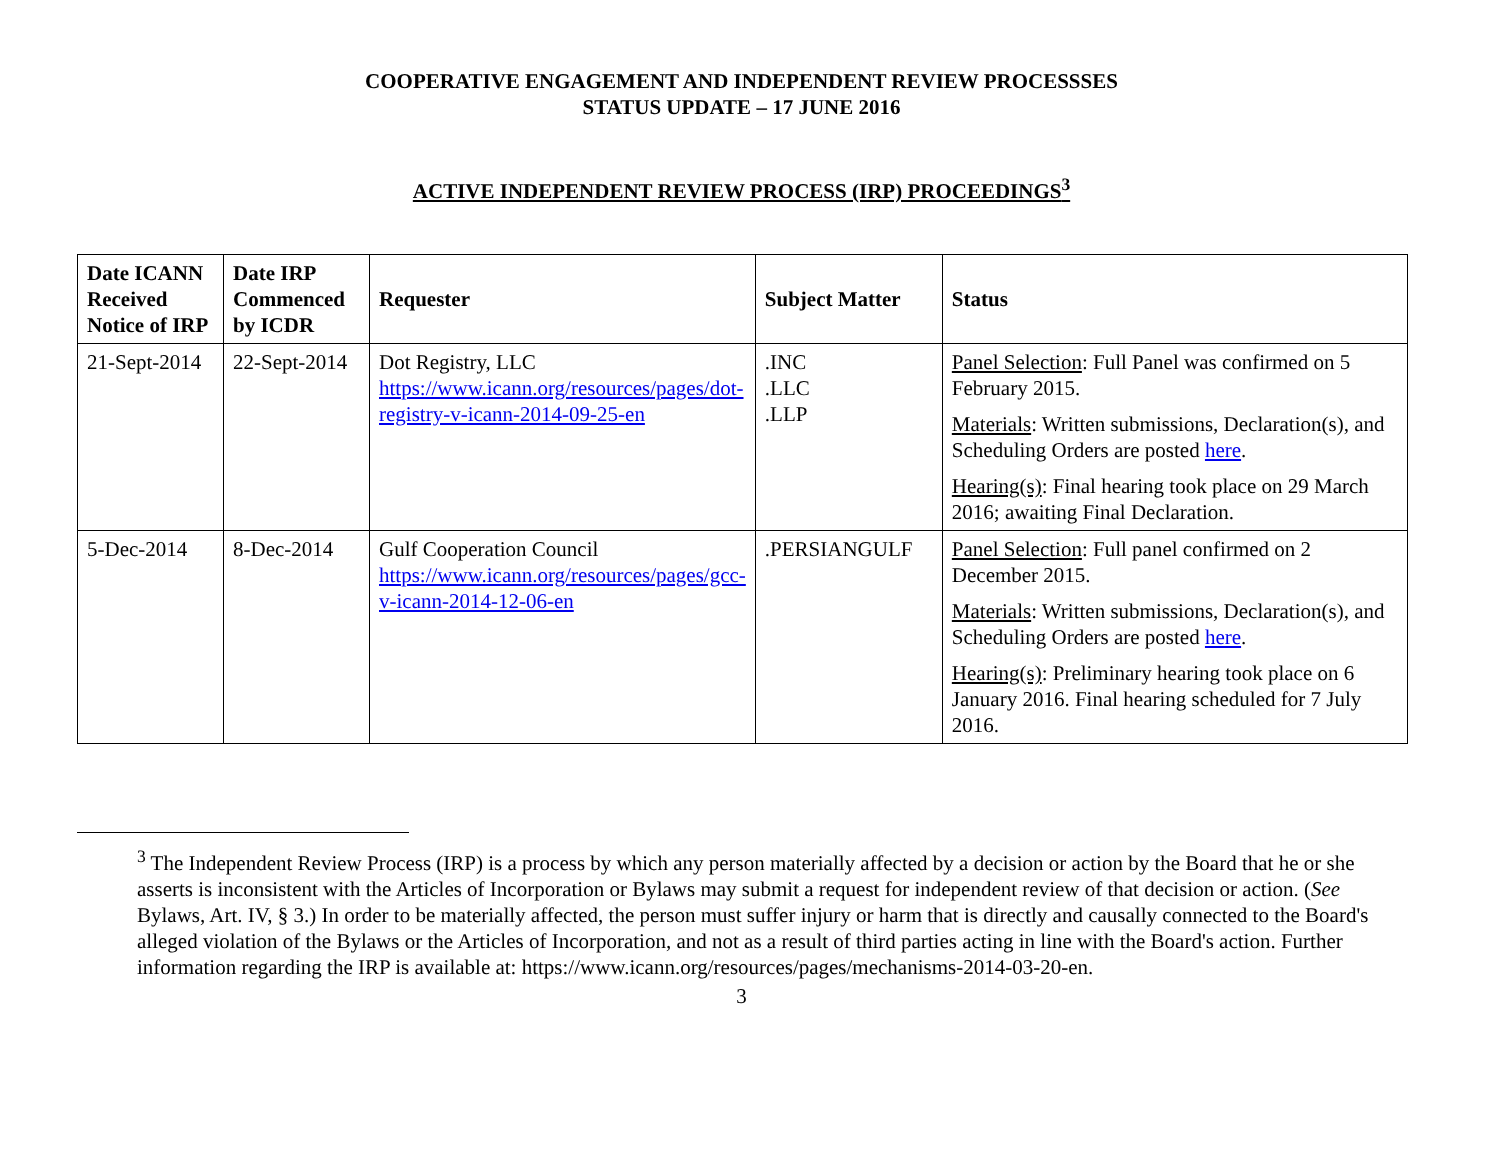COOPERATIVE ENGAGEMENT AND INDEPENDENT REVIEW PROCESSSES
STATUS UPDATE – 17 JUNE 2016
ACTIVE INDEPENDENT REVIEW PROCESS (IRP) PROCEEDINGS<sup>3</sup>
| Date ICANN Received Notice of IRP | Date IRP Commenced by ICDR | Requester | Subject Matter | Status |
| --- | --- | --- | --- | --- |
| 21-Sept-2014 | 22-Sept-2014 | Dot Registry, LLC https://www.icann.org/resources/pages/dot-registry-v-icann-2014-09-25-en | .INC .LLC .LLP | Panel Selection : Full Panel was confirmed on 5 February 2015. Materials : Written submissions, Declaration(s), and Scheduling Orders are posted here . Hearing(s) : Final hearing took place on 29 March 2016; awaiting Final Declaration. |
| 5-Dec-2014 | 8-Dec-2014 | Gulf Cooperation Council https://www.icann.org/resources/pages/gcc-v-icann-2014-12-06-en | .PERSIANGULF | Panel Selection : Full panel confirmed on 2 December 2015. Materials : Written submissions, Declaration(s), and Scheduling Orders are posted here . Hearing(s) : Preliminary hearing took place on 6 January 2016. Final hearing scheduled for 7 July 2016. |
<sup>3</sup> The Independent Review Process (IRP) is a process by which any person materially affected by a decision or action by the Board that he or she asserts is inconsistent with the Articles of Incorporation or Bylaws may submit a request for independent review of that decision or action. (See Bylaws, Art. IV, § 3.) In order to be materially affected, the person must suffer injury or harm that is directly and causally connected to the Board's alleged violation of the Bylaws or the Articles of Incorporation, and not as a result of third parties acting in line with the Board's action. Further information regarding the IRP is available at: https://www.icann.org/resources/pages/mechanisms-2014-03-20-en.
3